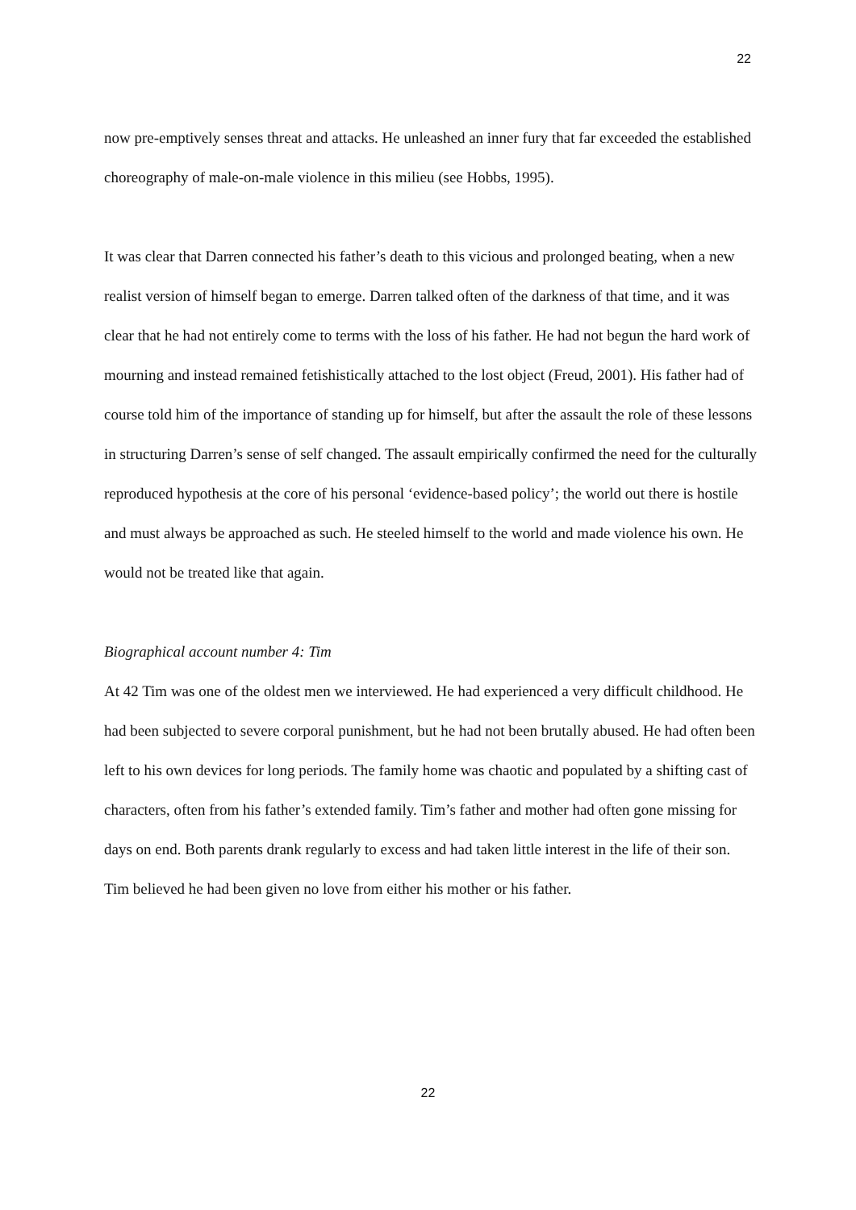22
now pre-emptively senses threat and attacks. He unleashed an inner fury that far exceeded the established choreography of male-on-male violence in this milieu (see Hobbs, 1995).
It was clear that Darren connected his father’s death to this vicious and prolonged beating, when a new realist version of himself began to emerge. Darren talked often of the darkness of that time, and it was clear that he had not entirely come to terms with the loss of his father. He had not begun the hard work of mourning and instead remained fetishistically attached to the lost object (Freud, 2001). His father had of course told him of the importance of standing up for himself, but after the assault the role of these lessons in structuring Darren’s sense of self changed. The assault empirically confirmed the need for the culturally reproduced hypothesis at the core of his personal ‘evidence-based policy’; the world out there is hostile and must always be approached as such. He steeled himself to the world and made violence his own. He would not be treated like that again.
Biographical account number 4: Tim
At 42 Tim was one of the oldest men we interviewed. He had experienced a very difficult childhood. He had been subjected to severe corporal punishment, but he had not been brutally abused. He had often been left to his own devices for long periods. The family home was chaotic and populated by a shifting cast of characters, often from his father’s extended family. Tim’s father and mother had often gone missing for days on end. Both parents drank regularly to excess and had taken little interest in the life of their son. Tim believed he had been given no love from either his mother or his father.
22